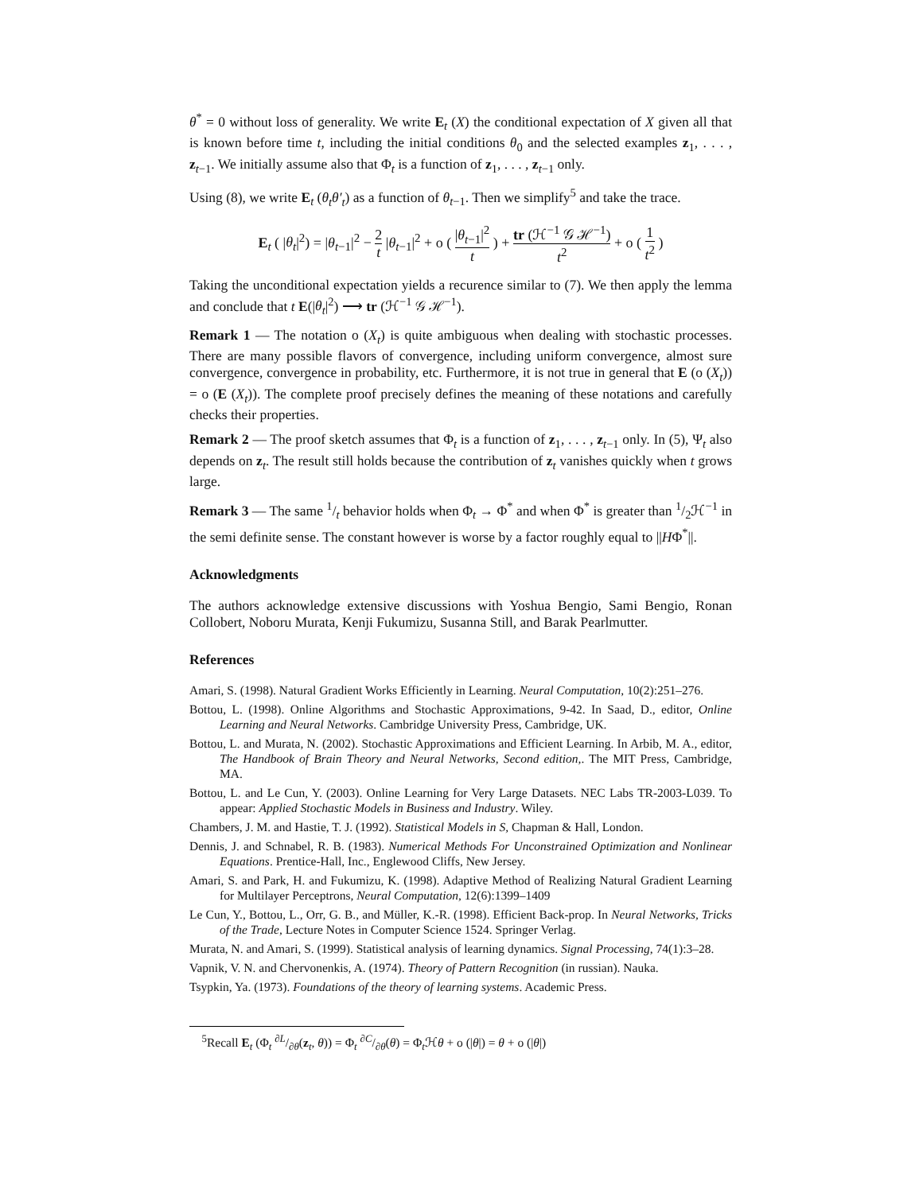θ<sup>*</sup> = 0 without loss of generality. We write E<sub>t</sub> (X) the conditional expectation of X given all that is known before time t, including the initial conditions θ<sub>0</sub> and the selected examples z<sub>1</sub>, . . . , z<sub>t−1</sub>. We initially assume also that Φ<sub>t</sub> is a function of z<sub>1</sub>, . . . , z<sub>t−1</sub> only.
Using (8), we write E<sub>t</sub> (θ<sub>t</sub>θ′<sub>t</sub>) as a function of θ<sub>t−1</sub>. Then we simplify<sup>5</sup> and take the trace.
E<sub>t</sub> ( |θ<sub>t</sub>|<sup>2</sup>) = |θ<sub>t−1</sub>|<sup>2</sup> − 2 t |θ<sub>t−1</sub>|<sup>2</sup> + o ( |θ<sub>t−1</sub>|<sup>2</sup> t ) + tr (ℋ<sup>−1</sup> 𝒢 ℋ<sup>−1</sup>) t<sup>2</sup> + o ( 1 t<sup>2</sup> )
Taking the unconditional expectation yields a recurence similar to (7). We then apply the lemma and conclude that t E(|θ<sub>t</sub>|<sup>2</sup>) ⟶ tr (ℋ<sup>−1</sup> 𝒢 ℋ<sup>−1</sup>).
Remark 1 — The notation o (X<sub>t</sub>) is quite ambiguous when dealing with stochastic processes. There are many possible flavors of convergence, including uniform convergence, almost sure convergence, convergence in probability, etc. Furthermore, it is not true in general that E (o (X<sub>t</sub>)) = o (E (X<sub>t</sub>)). The complete proof precisely defines the meaning of these notations and carefully checks their properties.
Remark 2 — The proof sketch assumes that Φ<sub>t</sub> is a function of z<sub>1</sub>, . . . , z<sub>t−1</sub> only. In (5), Ψ<sub>t</sub> also depends on z<sub>t</sub>. The result still holds because the contribution of z<sub>t</sub> vanishes quickly when t grows large.
Remark 3 — The same 1/t behavior holds when Φ<sub>t</sub> → Φ<sup>*</sup> and when Φ<sup>*</sup> is greater than 1/2ℋ<sup>−1</sup> in the semi definite sense. The constant however is worse by a factor roughly equal to ||HΦ<sup>*</sup>||.
Acknowledgments
The authors acknowledge extensive discussions with Yoshua Bengio, Sami Bengio, Ronan Collobert, Noboru Murata, Kenji Fukumizu, Susanna Still, and Barak Pearlmutter.
References
Amari, S. (1998). Natural Gradient Works Efficiently in Learning. Neural Computation, 10(2):251–276.
Bottou, L. (1998). Online Algorithms and Stochastic Approximations, 9-42. In Saad, D., editor, Online Learning and Neural Networks. Cambridge University Press, Cambridge, UK.
Bottou, L. and Murata, N. (2002). Stochastic Approximations and Efficient Learning. In Arbib, M. A., editor, The Handbook of Brain Theory and Neural Networks, Second edition,. The MIT Press, Cambridge, MA.
Bottou, L. and Le Cun, Y. (2003). Online Learning for Very Large Datasets. NEC Labs TR-2003-L039. To appear: Applied Stochastic Models in Business and Industry. Wiley.
Chambers, J. M. and Hastie, T. J. (1992). Statistical Models in S, Chapman & Hall, London.
Dennis, J. and Schnabel, R. B. (1983). Numerical Methods For Unconstrained Optimization and Nonlinear Equations. Prentice-Hall, Inc., Englewood Cliffs, New Jersey.
Amari, S. and Park, H. and Fukumizu, K. (1998). Adaptive Method of Realizing Natural Gradient Learning for Multilayer Perceptrons, Neural Computation, 12(6):1399–1409
Le Cun, Y., Bottou, L., Orr, G. B., and Müller, K.-R. (1998). Efficient Back-prop. In Neural Networks, Tricks of the Trade, Lecture Notes in Computer Science 1524. Springer Verlag.
Murata, N. and Amari, S. (1999). Statistical analysis of learning dynamics. Signal Processing, 74(1):3–28.
Vapnik, V. N. and Chervonenkis, A. (1974). Theory of Pattern Recognition (in russian). Nauka.
Tsypkin, Ya. (1973). Foundations of the theory of learning systems. Academic Press.
<sup>5</sup> Recall E<sub>t</sub> (Φ<sub>t</sub> ∂L/∂θ(z<sub>t</sub>, θ)) = Φ<sub>t</sub> ∂C/∂θ(θ) = Φ<sub>t</sub>ℋθ + o (|θ|) = θ + o (|θ|)